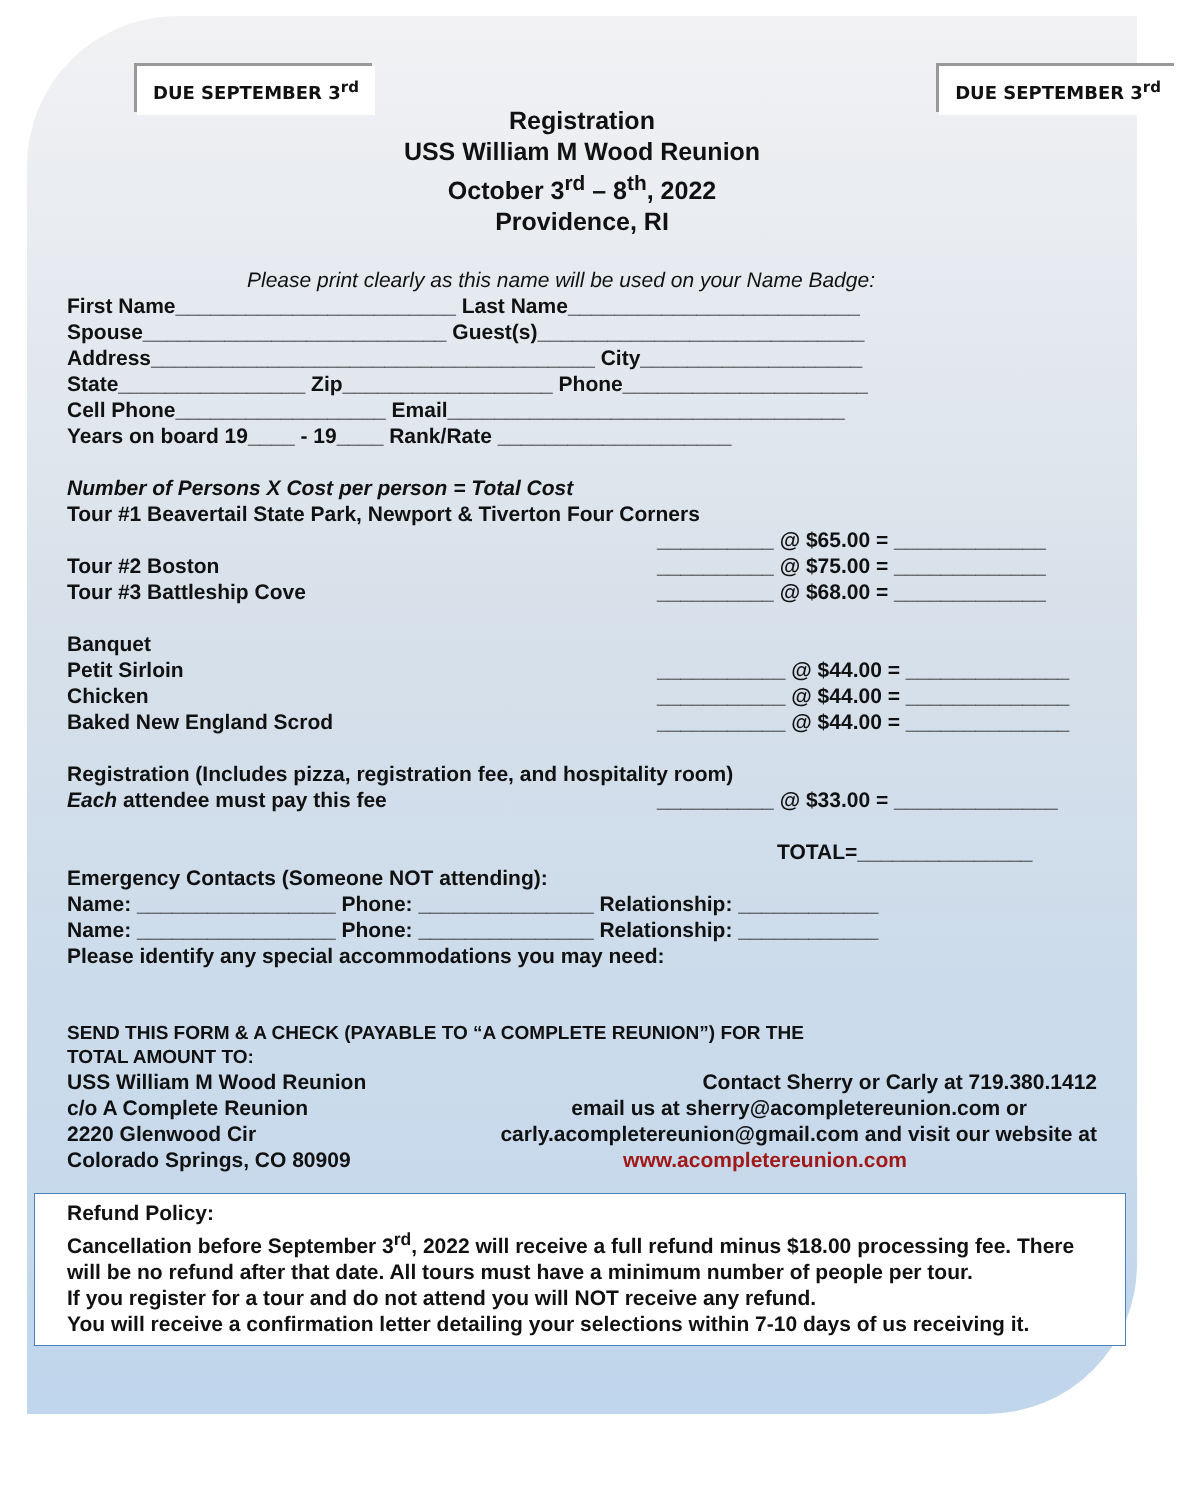DUE SEPTEMBER 3<sup>rd</sup> DUE SEPTEMBER 3<sup>rd</sup>
Registration
USS William M Wood Reunion
October 3<sup>rd</sup> – 8<sup>th</sup>, 2022
Providence, RI
Please print clearly as this name will be used on your Name Badge:
First Name________________________ Last Name_________________________
Spouse__________________________ Guest(s)____________________________
Address______________________________________ City___________________
State________________ Zip__________________ Phone_____________________
Cell Phone__________________ Email__________________________________
Years on board 19____ - 19____ Rank/Rate ____________________
Number of Persons X Cost per person = Total Cost
Tour #1 Beavertail State Park, Newport & Tiverton Four Corners
__________ @ $65.00 = _____________
Tour #2 Boston __________ @ $75.00 = _____________
Tour #3 Battleship Cove __________ @ $68.00 = _____________
Banquet
Petit Sirloin ___________ @ $44.00 = ______________
Chicken ___________ @ $44.00 = ______________
Baked New England Scrod ___________ @ $44.00 = ______________
Registration (Includes pizza, registration fee, and hospitality room)
Each attendee must pay this fee __________ @ $33.00 = ______________
TOTAL=_______________
Emergency Contacts (Someone NOT attending):
Name: _________________ Phone: _______________ Relationship: ____________
Name: _________________ Phone: _______________ Relationship: ____________
Please identify any special accommodations you may need:
SEND THIS FORM & A CHECK (PAYABLE TO “A COMPLETE REUNION”) FOR THE
TOTAL AMOUNT TO:
USS William M Wood Reunion Contact Sherry or Carly at 719.380.1412
c/o A Complete Reunion email us at sherry@acompletereunion.com or
2220 Glenwood Cir carly.acompletereunion@gmail.com and visit our website at
Colorado Springs, CO 80909 www.acompletereunion.com
Refund Policy:
Cancellation before September 3<sup>rd</sup>, 2022 will receive a full refund minus $18.00 processing fee. There will be no refund after that date. All tours must have a minimum number of people per tour.
If you register for a tour and do not attend you will NOT receive any refund.
You will receive a confirmation letter detailing your selections within 7-10 days of us receiving it.